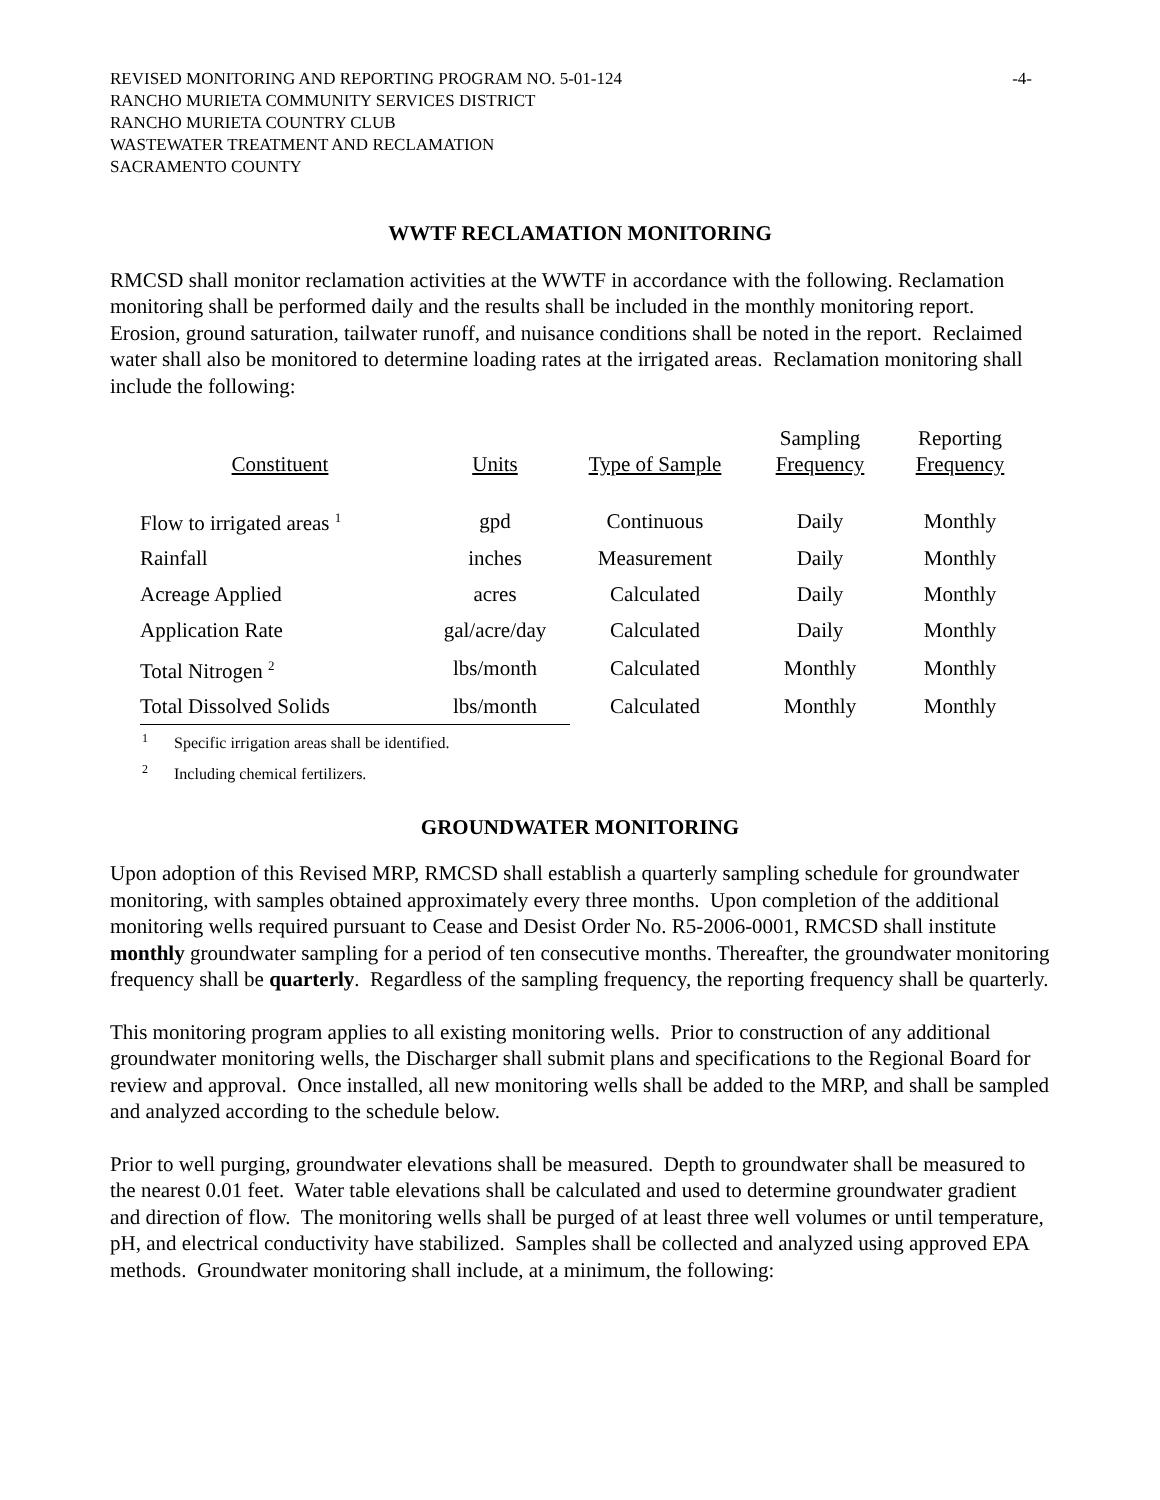REVISED MONITORING AND REPORTING PROGRAM NO. 5-01-124 -4-
RANCHO MURIETA COMMUNITY SERVICES DISTRICT
RANCHO MURIETA COUNTRY CLUB
WASTEWATER TREATMENT AND RECLAMATION
SACRAMENTO COUNTY
WWTF RECLAMATION MONITORING
RMCSD shall monitor reclamation activities at the WWTF in accordance with the following. Reclamation monitoring shall be performed daily and the results shall be included in the monthly monitoring report. Erosion, ground saturation, tailwater runoff, and nuisance conditions shall be noted in the report. Reclaimed water shall also be monitored to determine loading rates at the irrigated areas. Reclamation monitoring shall include the following:
| Constituent | Units | Type of Sample | Sampling Frequency | Reporting Frequency |
| --- | --- | --- | --- | --- |
| Flow to irrigated areas <sup>1</sup> | gpd | Continuous | Daily | Monthly |
| Rainfall | inches | Measurement | Daily | Monthly |
| Acreage Applied | acres | Calculated | Daily | Monthly |
| Application Rate | gal/acre/day | Calculated | Daily | Monthly |
| Total Nitrogen <sup>2</sup> | lbs/month | Calculated | Monthly | Monthly |
| Total Dissolved Solids | lbs/month | Calculated | Monthly | Monthly |
1 Specific irrigation areas shall be identified.
2 Including chemical fertilizers.
GROUNDWATER MONITORING
Upon adoption of this Revised MRP, RMCSD shall establish a quarterly sampling schedule for groundwater monitoring, with samples obtained approximately every three months. Upon completion of the additional monitoring wells required pursuant to Cease and Desist Order No. R5-2006-0001, RMCSD shall institute monthly groundwater sampling for a period of ten consecutive months. Thereafter, the groundwater monitoring frequency shall be quarterly. Regardless of the sampling frequency, the reporting frequency shall be quarterly.
This monitoring program applies to all existing monitoring wells. Prior to construction of any additional groundwater monitoring wells, the Discharger shall submit plans and specifications to the Regional Board for review and approval. Once installed, all new monitoring wells shall be added to the MRP, and shall be sampled and analyzed according to the schedule below.
Prior to well purging, groundwater elevations shall be measured. Depth to groundwater shall be measured to the nearest 0.01 feet. Water table elevations shall be calculated and used to determine groundwater gradient and direction of flow. The monitoring wells shall be purged of at least three well volumes or until temperature, pH, and electrical conductivity have stabilized. Samples shall be collected and analyzed using approved EPA methods. Groundwater monitoring shall include, at a minimum, the following: